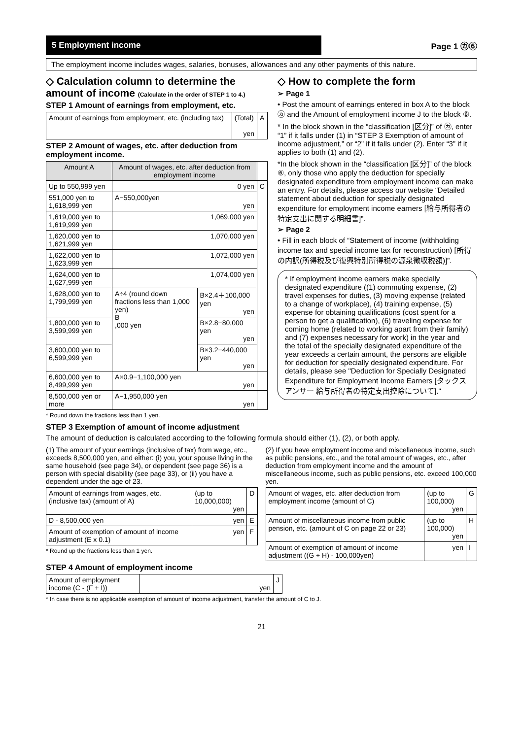5 Employment income
Page 1 ㋕⑥
The employment income includes wages, salaries, bonuses, allowances and any other payments of this nature.
◇ Calculation column to determine the amount of income (Calculate in the order of STEP 1 to 4.)
STEP 1 Amount of earnings from employment, etc.
| Amount of earnings from employment, etc. (including tax) | (Total) yen | A |
STEP 2 Amount of wages, etc. after deduction from employment income.
| Amount A | Amount of wages, etc. after deduction from employment income | | |
| --- | --- | --- | --- |
| Up to 550,999 yen | 0 yen | | C |
| 551,000 yen to 1,618,999 yen | A−550,000yen yen | | |
| 1,619,000 yen to 1,619,999 yen | 1,069,000 yen | | |
| 1,620,000 yen to 1,621,999 yen | 1,070,000 yen | | |
| 1,622,000 yen to 1,623,999 yen | 1,072,000 yen | | |
| 1,624,000 yen to 1,627,999 yen | 1,074,000 yen | | |
| 1,628,000 yen to 1,799,999 yen | A÷4 (round down fractions less than 1,000 yen) B ,000 yen | B×2.4＋100,000 yen yen | |
| 1,800,000 yen to 3,599,999 yen | | B×2.8−80,000 yen yen | |
| 3,600,000 yen to 6,599,999 yen | | B×3.2−440,000 yen yen | |
| 6,600,000 yen to 8,499,999 yen | A×0.9−1,100,000 yen yen | | |
| 8,500,000 yen or more | A−1,950,000 yen yen | | |
* Round down the fractions less than 1 yen.
◇ How to complete the form
➢ Page 1
• Post the amount of earnings entered in box A to the block ㋕ and the Amount of employment income J to the block ⑥.
* In the block shown in the “classification [区分]” of ㋕, enter “1” if it falls under (1) in “STEP 3 Exemption of amount of income adjustment,” or “2” if it falls under (2). Enter “3” if it applies to both (1) and (2).
*In the block shown in the “classification [区分]” of the block ⑥, only those who apply the deduction for specially designated expenditure from employment income can make an entry. For details, please access our website “Detailed statement about deduction for specially designated expenditure for employment income earners [給与所得者の特定支出に関する明細書]”.
➢ Page 2
• Fill in each block of “Statement of income (withholding income tax and special income tax for reconstruction) [所得の内訳(所得税及び復興特別所得税の源泉徴収税額)]”.
* If employment income earners make specially designated expenditure ((1) commuting expense, (2) travel expenses for duties, (3) moving expense (related to a change of workplace), (4) training expense, (5) expense for obtaining qualifications (cost spent for a person to get a qualification), (6) traveling expense for coming home (related to working apart from their family) and (7) expenses necessary for work) in the year and the total of the specially designated expenditure of the year exceeds a certain amount, the persons are eligible for deduction for specially designated expenditure. For details, please see "Deduction for Specially Designated Expenditure for Employment Income Earners [タックスアンサー 給与所得者の特定支出控除について]."
STEP 3 Exemption of amount of income adjustment
The amount of deduction is calculated according to the following formula should either (1), (2), or both apply.
(1) The amount of your earnings (inclusive of tax) from wage, etc., exceeds 8,500,000 yen, and either: (i) you, your spouse living in the same household (see page 34), or dependent (see page 36) is a person with special disability (see page 33), or (ii) you have a dependent under the age of 23.
| Amount of earnings from wages, etc. (inclusive tax) (amount of A) | (up to 10,000,000) yen | D |
| D - 8,500,000 yen | yen | E |
| Amount of exemption of amount of income adjustment (E x 0.1) | yen | F |
* Round up the fractions less than 1 yen.
(2) If you have employment income and miscellaneous income, such as public pensions, etc., and the total amount of wages, etc., after deduction from employment income and the amount of miscellaneous income, such as public pensions, etc. exceed 100,000 yen.
| Amount of wages, etc. after deduction from employment income (amount of C) | (up to 100,000) yen | G |
| Amount of miscellaneous income from public pension, etc. (amount of C on page 22 or 23) | (up to 100,000) yen | H |
| Amount of exemption of amount of income adjustment ((G + H) - 100,000yen) | yen | I |
STEP 4 Amount of employment income
| Amount of employment income (C - (F + I)) | yen | J |
* In case there is no applicable exemption of amount of income adjustment, transfer the amount of C to J.
21